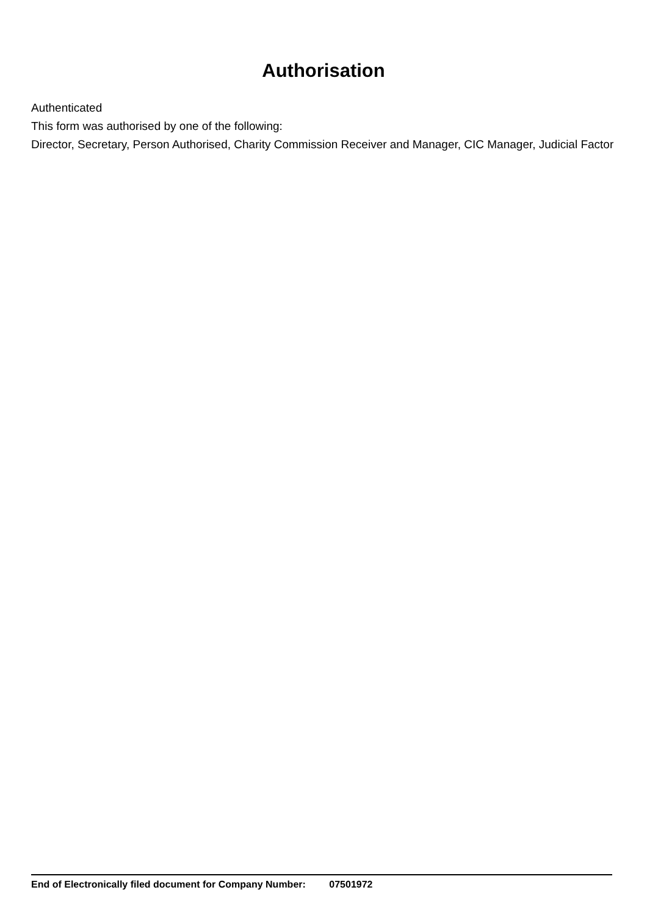Authorisation
Authenticated
This form was authorised by one of the following:
Director, Secretary, Person Authorised, Charity Commission Receiver and Manager, CIC Manager, Judicial Factor
End of Electronically filed document for Company Number: 07501972